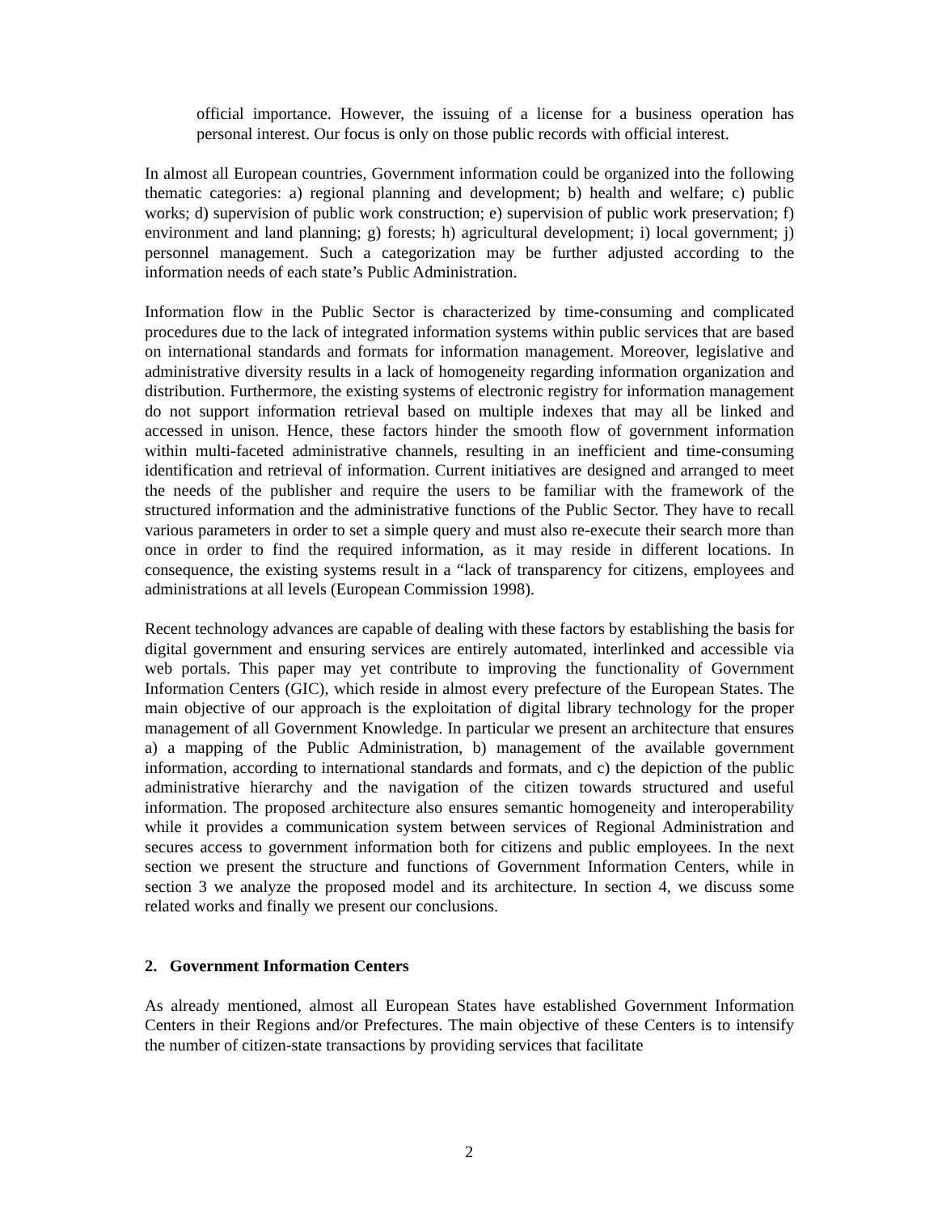official importance. However, the issuing of a license for a business operation has personal interest. Our focus is only on those public records with official interest.
In almost all European countries, Government information could be organized into the following thematic categories: a) regional planning and development; b) health and welfare; c) public works; d) supervision of public work construction; e) supervision of public work preservation; f) environment and land planning; g) forests; h) agricultural development; i) local government; j) personnel management. Such a categorization may be further adjusted according to the information needs of each state’s Public Administration.
Information flow in the Public Sector is characterized by time-consuming and complicated procedures due to the lack of integrated information systems within public services that are based on international standards and formats for information management. Moreover, legislative and administrative diversity results in a lack of homogeneity regarding information organization and distribution. Furthermore, the existing systems of electronic registry for information management do not support information retrieval based on multiple indexes that may all be linked and accessed in unison. Hence, these factors hinder the smooth flow of government information within multi-faceted administrative channels, resulting in an inefficient and time-consuming identification and retrieval of information. Current initiatives are designed and arranged to meet the needs of the publisher and require the users to be familiar with the framework of the structured information and the administrative functions of the Public Sector. They have to recall various parameters in order to set a simple query and must also re-execute their search more than once in order to find the required information, as it may reside in different locations. In consequence, the existing systems result in a “lack of transparency for citizens, employees and administrations at all levels (European Commission 1998).
Recent technology advances are capable of dealing with these factors by establishing the basis for digital government and ensuring services are entirely automated, interlinked and accessible via web portals. This paper may yet contribute to improving the functionality of Government Information Centers (GIC), which reside in almost every prefecture of the European States. The main objective of our approach is the exploitation of digital library technology for the proper management of all Government Knowledge. In particular we present an architecture that ensures a) a mapping of the Public Administration, b) management of the available government information, according to international standards and formats, and c) the depiction of the public administrative hierarchy and the navigation of the citizen towards structured and useful information. The proposed architecture also ensures semantic homogeneity and interoperability while it provides a communication system between services of Regional Administration and secures access to government information both for citizens and public employees. In the next section we present the structure and functions of Government Information Centers, while in section 3 we analyze the proposed model and its architecture. In section 4, we discuss some related works and finally we present our conclusions.
2. Government Information Centers
As already mentioned, almost all European States have established Government Information Centers in their Regions and/or Prefectures. The main objective of these Centers is to intensify the number of citizen-state transactions by providing services that facilitate
2